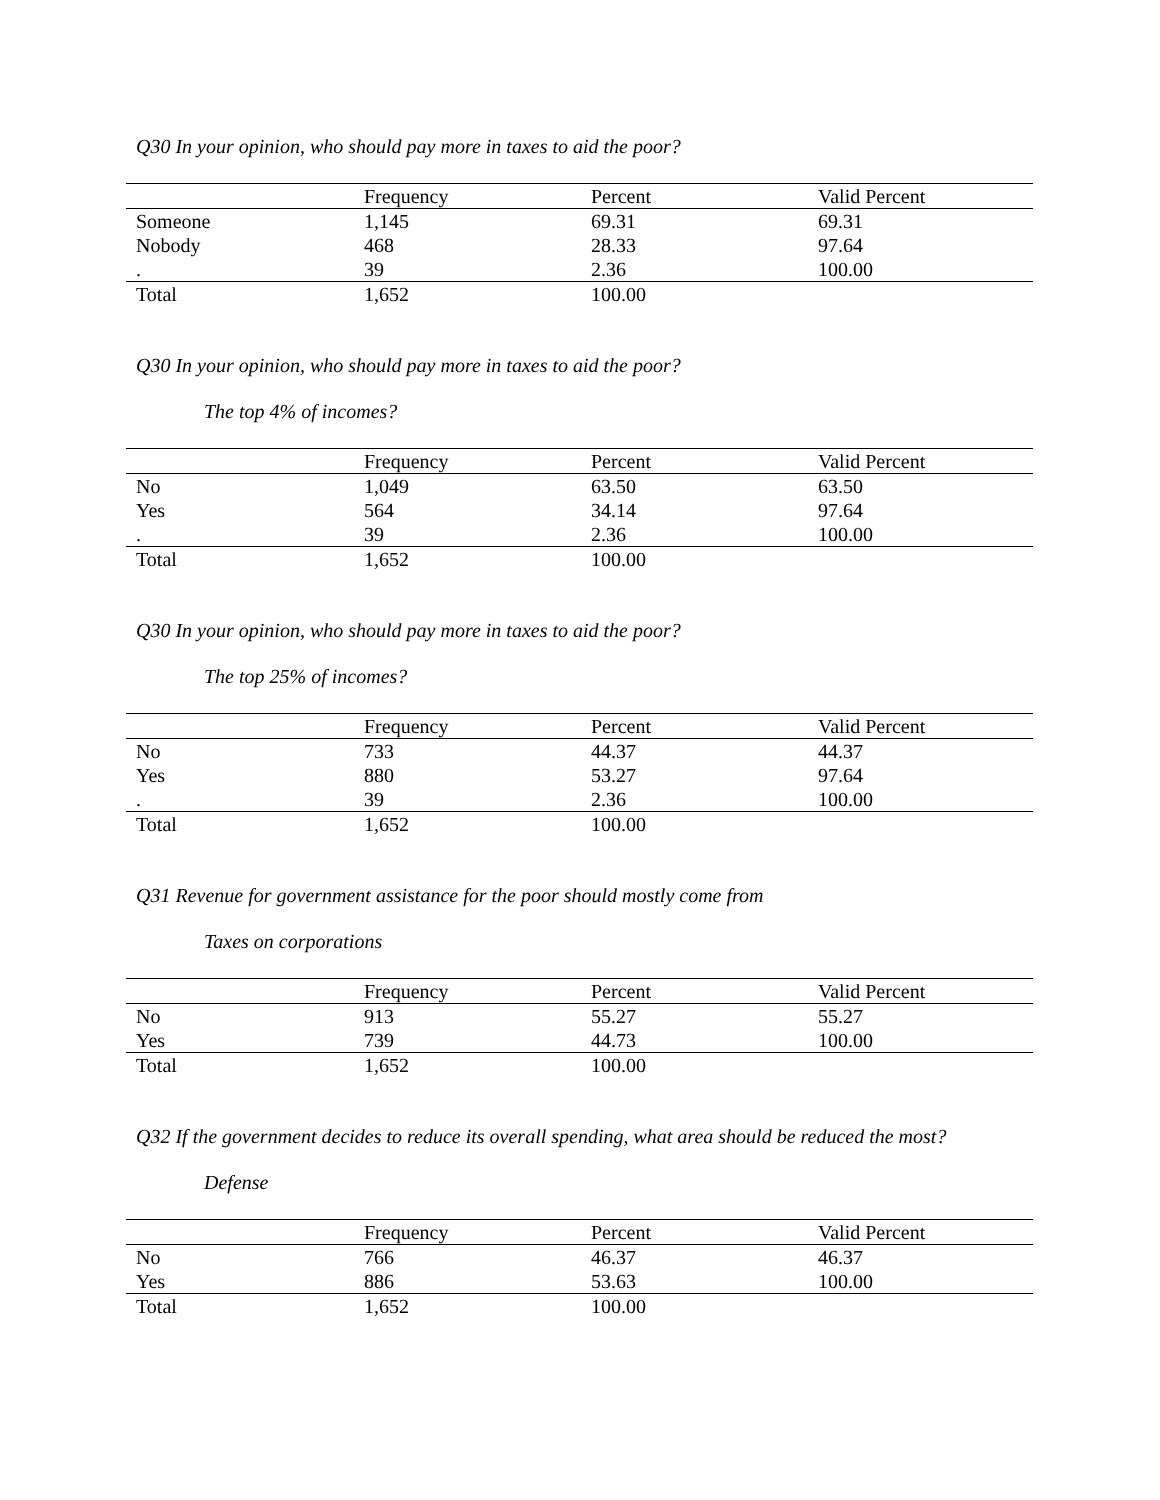Q30 In your opinion, who should pay more in taxes to aid the poor?
| | Frequency | Percent | Valid Percent |
| --- | --- | --- | --- |
| Someone | 1,145 | 69.31 | 69.31 |
| Nobody | 468 | 28.33 | 97.64 |
| . | 39 | 2.36 | 100.00 |
| Total | 1,652 | 100.00 | |
Q30 In your opinion, who should pay more in taxes to aid the poor?
The top 4% of incomes?
| | Frequency | Percent | Valid Percent |
| --- | --- | --- | --- |
| No | 1,049 | 63.50 | 63.50 |
| Yes | 564 | 34.14 | 97.64 |
| . | 39 | 2.36 | 100.00 |
| Total | 1,652 | 100.00 | |
Q30 In your opinion, who should pay more in taxes to aid the poor?
The top 25% of incomes?
| | Frequency | Percent | Valid Percent |
| --- | --- | --- | --- |
| No | 733 | 44.37 | 44.37 |
| Yes | 880 | 53.27 | 97.64 |
| . | 39 | 2.36 | 100.00 |
| Total | 1,652 | 100.00 | |
Q31 Revenue for government assistance for the poor should mostly come from
Taxes on corporations
| | Frequency | Percent | Valid Percent |
| --- | --- | --- | --- |
| No | 913 | 55.27 | 55.27 |
| Yes | 739 | 44.73 | 100.00 |
| Total | 1,652 | 100.00 | |
Q32 If the government decides to reduce its overall spending, what area should be reduced the most?
Defense
| | Frequency | Percent | Valid Percent |
| --- | --- | --- | --- |
| No | 766 | 46.37 | 46.37 |
| Yes | 886 | 53.63 | 100.00 |
| Total | 1,652 | 100.00 | |